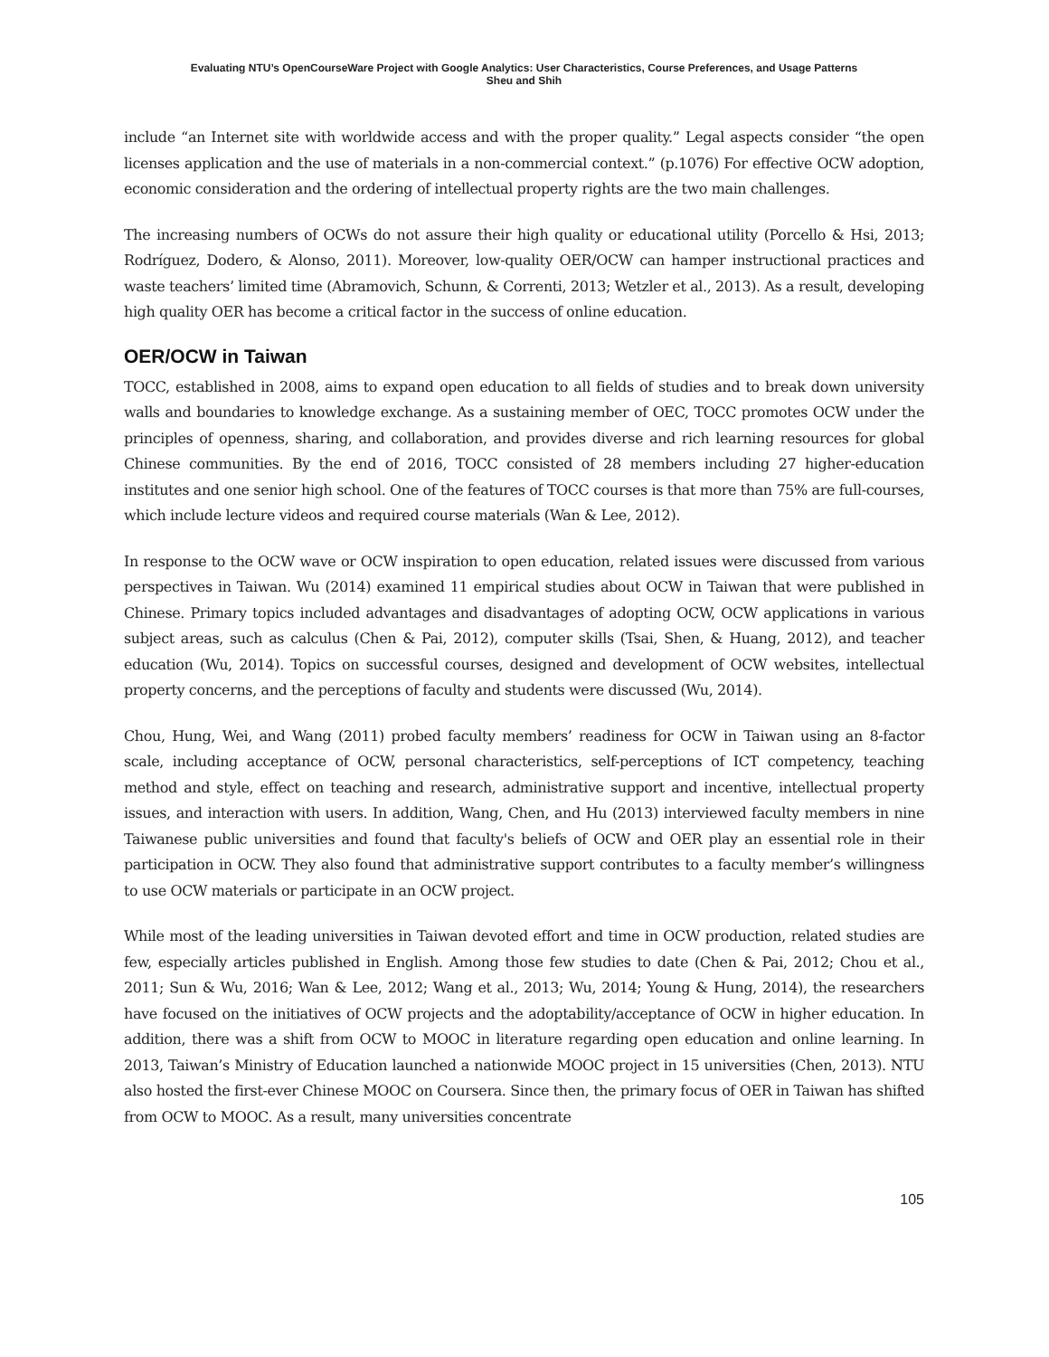Evaluating NTU’s OpenCourseWare Project with Google Analytics: User Characteristics, Course Preferences, and Usage Patterns
Sheu and Shih
include “an Internet site with worldwide access and with the proper quality.” Legal aspects consider “the open licenses application and the use of materials in a non-commercial context.” (p.1076) For effective OCW adoption, economic consideration and the ordering of intellectual property rights are the two main challenges.
The increasing numbers of OCWs do not assure their high quality or educational utility (Porcello & Hsi, 2013; Rodríguez, Dodero, & Alonso, 2011). Moreover, low-quality OER/OCW can hamper instructional practices and waste teachers’ limited time (Abramovich, Schunn, & Correnti, 2013; Wetzler et al., 2013). As a result, developing high quality OER has become a critical factor in the success of online education.
OER/OCW in Taiwan
TOCC, established in 2008, aims to expand open education to all fields of studies and to break down university walls and boundaries to knowledge exchange. As a sustaining member of OEC, TOCC promotes OCW under the principles of openness, sharing, and collaboration, and provides diverse and rich learning resources for global Chinese communities. By the end of 2016, TOCC consisted of 28 members including 27 higher-education institutes and one senior high school. One of the features of TOCC courses is that more than 75% are full-courses, which include lecture videos and required course materials (Wan & Lee, 2012).
In response to the OCW wave or OCW inspiration to open education, related issues were discussed from various perspectives in Taiwan. Wu (2014) examined 11 empirical studies about OCW in Taiwan that were published in Chinese. Primary topics included advantages and disadvantages of adopting OCW, OCW applications in various subject areas, such as calculus (Chen & Pai, 2012), computer skills (Tsai, Shen, & Huang, 2012), and teacher education (Wu, 2014). Topics on successful courses, designed and development of OCW websites, intellectual property concerns, and the perceptions of faculty and students were discussed (Wu, 2014).
Chou, Hung, Wei, and Wang (2011) probed faculty members’ readiness for OCW in Taiwan using an 8-factor scale, including acceptance of OCW, personal characteristics, self-perceptions of ICT competency, teaching method and style, effect on teaching and research, administrative support and incentive, intellectual property issues, and interaction with users. In addition, Wang, Chen, and Hu (2013) interviewed faculty members in nine Taiwanese public universities and found that faculty's beliefs of OCW and OER play an essential role in their participation in OCW. They also found that administrative support contributes to a faculty member’s willingness to use OCW materials or participate in an OCW project.
While most of the leading universities in Taiwan devoted effort and time in OCW production, related studies are few, especially articles published in English. Among those few studies to date (Chen & Pai, 2012; Chou et al., 2011; Sun & Wu, 2016; Wan & Lee, 2012; Wang et al., 2013; Wu, 2014; Young & Hung, 2014), the researchers have focused on the initiatives of OCW projects and the adoptability/acceptance of OCW in higher education. In addition, there was a shift from OCW to MOOC in literature regarding open education and online learning. In 2013, Taiwan’s Ministry of Education launched a nationwide MOOC project in 15 universities (Chen, 2013). NTU also hosted the first-ever Chinese MOOC on Coursera. Since then, the primary focus of OER in Taiwan has shifted from OCW to MOOC. As a result, many universities concentrate
105